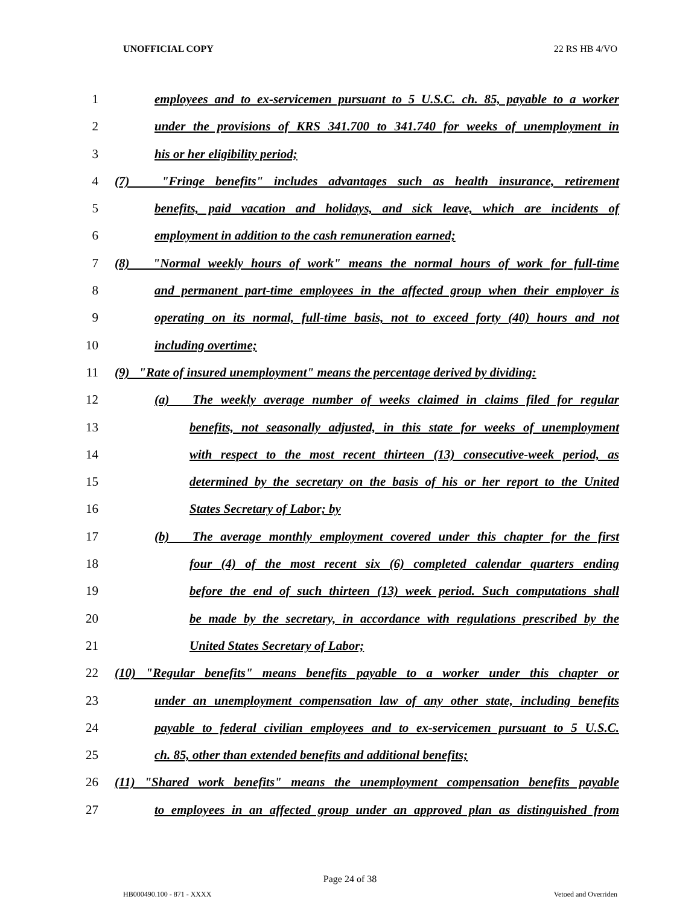UNOFFICIAL COPY 22 RS HB 4/VO
1 employees and to ex-servicemen pursuant to 5 U.S.C. ch. 85, payable to a worker
2 under the provisions of KRS 341.700 to 341.740 for weeks of unemployment in
3 his or her eligibility period;
4 (7) "Fringe benefits" includes advantages such as health insurance, retirement
5 benefits, paid vacation and holidays, and sick leave, which are incidents of
6 employment in addition to the cash remuneration earned;
7 (8) "Normal weekly hours of work" means the normal hours of work for full-time
8 and permanent part-time employees in the affected group when their employer is
9 operating on its normal, full-time basis, not to exceed forty (40) hours and not
10 including overtime;
11 (9) "Rate of insured unemployment" means the percentage derived by dividing:
12 (a) The weekly average number of weeks claimed in claims filed for regular
13 benefits, not seasonally adjusted, in this state for weeks of unemployment
14 with respect to the most recent thirteen (13) consecutive-week period, as
15 determined by the secretary on the basis of his or her report to the United
16 States Secretary of Labor; by
17 (b) The average monthly employment covered under this chapter for the first
18 four (4) of the most recent six (6) completed calendar quarters ending
19 before the end of such thirteen (13) week period. Such computations shall
20 be made by the secretary, in accordance with regulations prescribed by the
21 United States Secretary of Labor;
22 (10) "Regular benefits" means benefits payable to a worker under this chapter or
23 under an unemployment compensation law of any other state, including benefits
24 payable to federal civilian employees and to ex-servicemen pursuant to 5 U.S.C.
25 ch. 85, other than extended benefits and additional benefits;
26 (11) "Shared work benefits" means the unemployment compensation benefits payable
27 to employees in an affected group under an approved plan as distinguished from
Page 24 of 38
HB000490.100 - 871 - XXXX Vetoed and Overriden